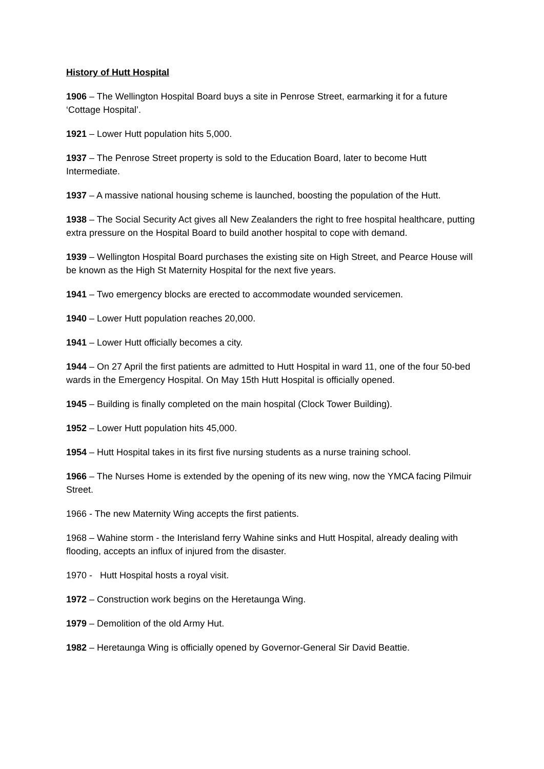History of Hutt Hospital
1906 – The Wellington Hospital Board buys a site in Penrose Street, earmarking it for a future ‘Cottage Hospital’.
1921 – Lower Hutt population hits 5,000.
1937 – The Penrose Street property is sold to the Education Board, later to become Hutt Intermediate.
1937 – A massive national housing scheme is launched, boosting the population of the Hutt.
1938 – The Social Security Act gives all New Zealanders the right to free hospital healthcare, putting extra pressure on the Hospital Board to build another hospital to cope with demand.
1939 – Wellington Hospital Board purchases the existing site on High Street, and Pearce House will be known as the High St Maternity Hospital for the next five years.
1941 – Two emergency blocks are erected to accommodate wounded servicemen.
1940 – Lower Hutt population reaches 20,000.
1941 – Lower Hutt officially becomes a city.
1944 – On 27 April the first patients are admitted to Hutt Hospital in ward 11, one of the four 50-bed wards in the Emergency Hospital. On May 15th Hutt Hospital is officially opened.
1945 – Building is finally completed on the main hospital (Clock Tower Building).
1952 – Lower Hutt population hits 45,000.
1954 – Hutt Hospital takes in its first five nursing students as a nurse training school.
1966 – The Nurses Home is extended by the opening of its new wing, now the YMCA facing Pilmuir Street.
1966 - The new Maternity Wing accepts the first patients.
1968 – Wahine storm - the Interisland ferry Wahine sinks and Hutt Hospital, already dealing with flooding, accepts an influx of injured from the disaster.
1970 - Hutt Hospital hosts a royal visit.
1972 – Construction work begins on the Heretaunga Wing.
1979 – Demolition of the old Army Hut.
1982 – Heretaunga Wing is officially opened by Governor-General Sir David Beattie.